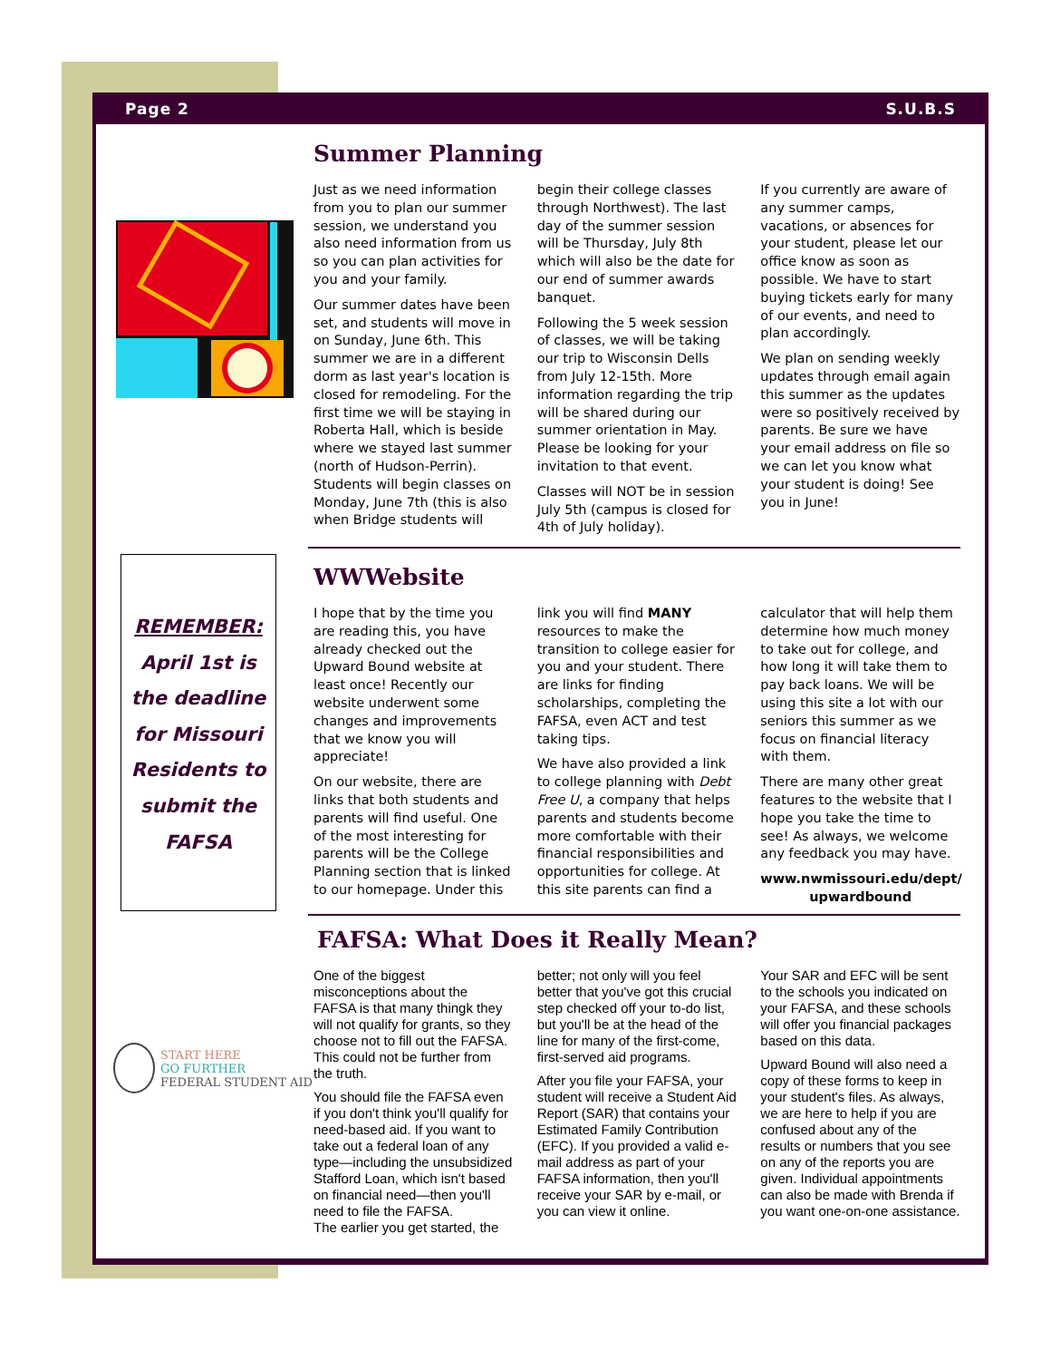Page 2 S.U.B.S
Summer Planning
Just as we need information from you to plan our summer session, we understand you also need information from us so you can plan activities for you and your family.
Our summer dates have been set, and students will move in on Sunday, June 6th. This summer we are in a different dorm as last year's location is closed for remodeling. For the first time we will be staying in Roberta Hall, which is beside where we stayed last summer (north of Hudson-Perrin). Students will begin classes on Monday, June 7th (this is also when Bridge students will begin their college classes through Northwest). The last day of the summer session will be Thursday, July 8th which will also be the date for our end of summer awards banquet.
Following the 5 week session of classes, we will be taking our trip to Wisconsin Dells from July 12-15th. More information regarding the trip will be shared during our summer orientation in May. Please be looking for your invitation to that event.
Classes will NOT be in session July 5th (campus is closed for 4th of July holiday).
If you currently are aware of any summer camps, vacations, or absences for your student, please let our office know as soon as possible. We have to start buying tickets early for many of our events, and need to plan accordingly.
We plan on sending weekly updates through email again this summer as the updates were so positively received by parents. Be sure we have your email address on file so we can let you know what your student is doing! See you in June!
REMEMBER:
April 1st is the deadline for Missouri Residents to submit the FAFSA
WWWebsite
I hope that by the time you are reading this, you have already checked out the Upward Bound website at least once! Recently our website underwent some changes and improvements that we know you will appreciate!
On our website, there are links that both students and parents will find useful. One of the most interesting for parents will be the College Planning section that is linked to our homepage. Under this link you will find MANY resources to make the transition to college easier for you and your student. There are links for finding scholarships, completing the FAFSA, even ACT and test taking tips.
We have also provided a link to college planning with Debt Free U, a company that helps parents and students become more comfortable with their financial responsibilities and opportunities for college. At this site parents can find a calculator that will help them determine how much money to take out for college, and how long it will take them to pay back loans. We will be using this site a lot with our seniors this summer as we focus on financial literacy with them.
There are many other great features to the website that I hope you take the time to see! As always, we welcome any feedback you may have.
www.nwmissouri.edu/dept/ upwardbound
START HERE
GO FURTHER
FEDERAL STUDENT AID
FAFSA: What Does it Really Mean?
One of the biggest misconceptions about the FAFSA is that many thingk they will not qualify for grants, so they choose not to fill out the FAFSA. This could not be further from the truth.
You should file the FAFSA even if you don't think you'll qualify for need-based aid. If you want to take out a federal loan of any type—including the unsubsidized Stafford Loan, which isn't based on financial need—then you'll need to file the FAFSA.
The earlier you get started, the better; not only will you feel better that you've got this crucial step checked off your to-do list, but you'll be at the head of the line for many of the first-come, first-served aid programs.
After you file your FAFSA, your student will receive a Student Aid Report (SAR) that contains your Estimated Family Contribution (EFC). If you provided a valid e-mail address as part of your FAFSA information, then you'll receive your SAR by e-mail, or you can view it online.
Your SAR and EFC will be sent to the schools you indicated on your FAFSA, and these schools will offer you financial packages based on this data.
Upward Bound will also need a copy of these forms to keep in your student's files. As always, we are here to help if you are confused about any of the results or numbers that you see on any of the reports you are given. Individual appointments can also be made with Brenda if you want one-on-one assistance.